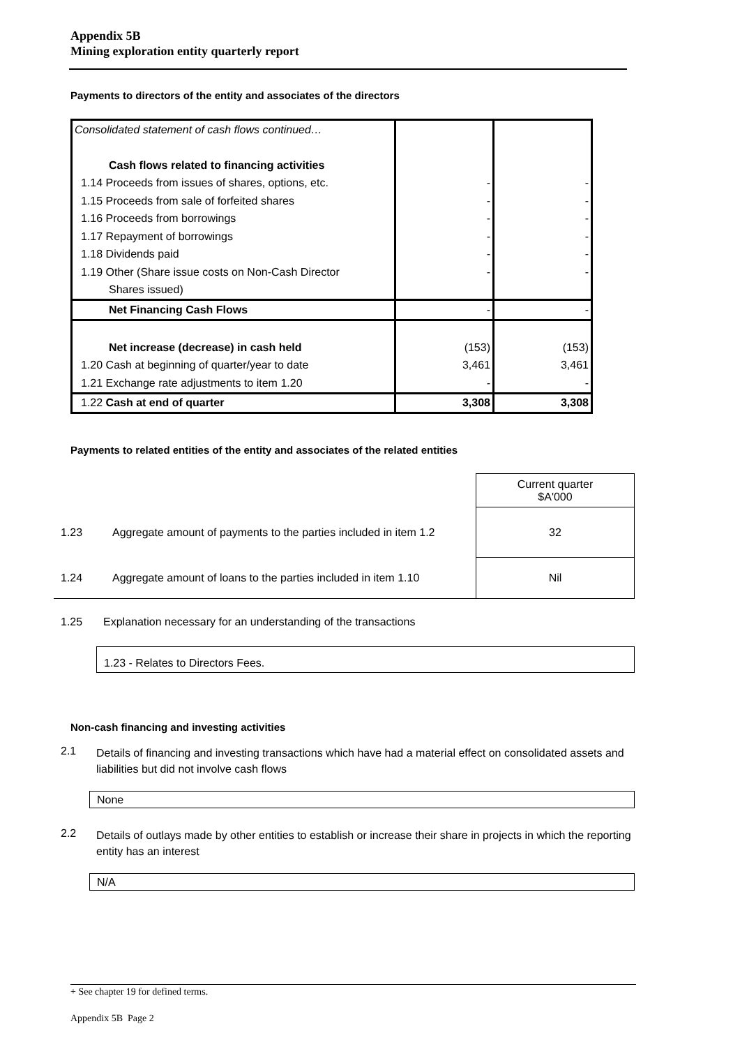Appendix 5B
Mining exploration entity quarterly report
Payments to directors of the entity and associates of the directors
| Consolidated statement of cash flows continued… | | |
| Cash flows related to financing activities | | |
| 1.14 Proceeds from issues of shares, options, etc. | - | - |
| 1.15 Proceeds from sale of forfeited shares | - | - |
| 1.16 Proceeds from borrowings | - | - |
| 1.17 Repayment of borrowings | - | - |
| 1.18 Dividends paid | - | - |
| 1.19 Other (Share issue costs on Non-Cash Director | - | - |
| Shares issued) | | |
| Net Financing Cash Flows | - | - |
| Net increase (decrease) in cash held | (153) | (153) |
| 1.20 Cash at beginning of quarter/year to date | 3,461 | 3,461 |
| 1.21 Exchange rate adjustments to item 1.20 | - | - |
| 1.22 Cash at end of quarter | 3,308 | 3,308 |
Payments to related entities of the entity and associates of the related entities
| | | Current quarter $A'000 |
| 1.23 | Aggregate amount of payments to the parties included in item 1.2 | 32 |
| 1.24 | Aggregate amount of loans to the parties included in item 1.10 | Nil |
1.25
Explanation necessary for an understanding of the transactions
1.23 - Relates to Directors Fees.
Non-cash financing and investing activities
2.1
Details of financing and investing transactions which have had a material effect on consolidated assets and liabilities but did not involve cash flows
None
2.2
Details of outlays made by other entities to establish or increase their share in projects in which the reporting entity has an interest
N/A
+ See chapter 19 for defined terms.
Appendix 5B Page 2